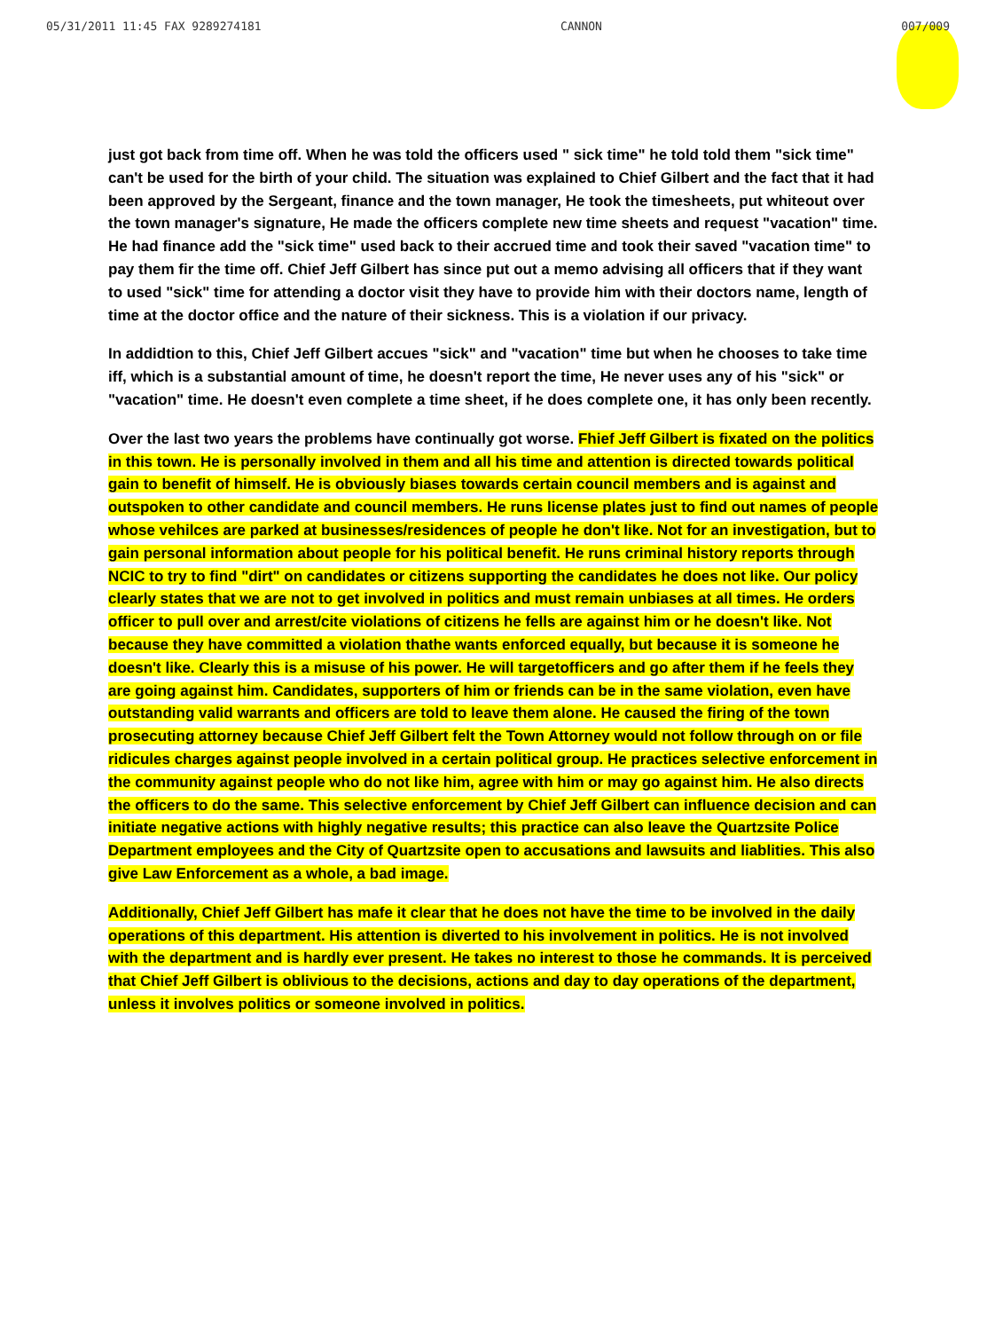05/31/2011 11:45 FAX 9289274181 CANNON 007/009
just got back from time off. When he was told the officers used " sick time" he told told them "sick time" can't be used for the birth of your child. The situation was explained to Chief Gilbert and the fact that it had been approved by the Sergeant, finance and the town manager, He took the timesheets, put whiteout over the town manager's signature, He made the officers complete new time sheets and request "vacation" time. He had finance add the "sick time" used back to their accrued time and took their saved "vacation time" to pay them fir the time off. Chief Jeff Gilbert has since put out a memo advising all officers that if they want to used "sick" time for attending a doctor visit they have to provide him with their doctors name, length of time at the doctor office and the nature of their sickness. This is a violation if our privacy.
In addidtion to this, Chief Jeff Gilbert accues "sick" and "vacation" time but when he chooses to take time iff, which is a substantial amount of time, he doesn't report the time, He never uses any of his "sick" or "vacation" time. He doesn't even complete a time sheet, if he does complete one, it has only been recently.
Over the last two years the problems have continually got worse. Fhief Jeff Gilbert is fixated on the politics in this town. He is personally involved in them and all his time and attention is directed towards political gain to benefit of himself. He is obviously biases towards certain council members and is against and outspoken to other candidate and council members. He runs license plates just to find out names of people whose vehilces are parked at businesses/residences of people he don't like. Not for an investigation, but to gain personal information about people for his political benefit. He runs criminal history reports through NCIC to try to find "dirt" on candidates or citizens supporting the candidates he does not like. Our policy clearly states that we are not to get involved in politics and must remain unbiases at all times. He orders officer to pull over and arrest/cite violations of citizens he fells are against him or he doesn't like. Not because they have committed a violation thathe wants enforced equally, but because it is someone he doesn't like. Clearly this is a misuse of his power. He will targetofficers and go after them if he feels they are going against him. Candidates, supporters of him or friends can be in the same violation, even have outstanding valid warrants and officers are told to leave them alone. He caused the firing of the town prosecuting attorney because Chief Jeff Gilbert felt the Town Attorney would not follow through on or file ridicules charges against people involved in a certain political group. He practices selective enforcement in the community against people who do not like him, agree with him or may go against him. He also directs the officers to do the same. This selective enforcement by Chief Jeff Gilbert can influence decision and can initiate negative actions with highly negative results; this practice can also leave the Quartzsite Police Department employees and the City of Quartzsite open to accusations and lawsuits and liablities. This also give Law Enforcement as a whole, a bad image.
Additionally, Chief Jeff Gilbert has mafe it clear that he does not have the time to be involved in the daily operations of this department. His attention is diverted to his involvement in politics. He is not involved with the department and is hardly ever present. He takes no interest to those he commands. It is perceived that Chief Jeff Gilbert is oblivious to the decisions, actions and day to day operations of the department, unless it involves politics or someone involved in politics.